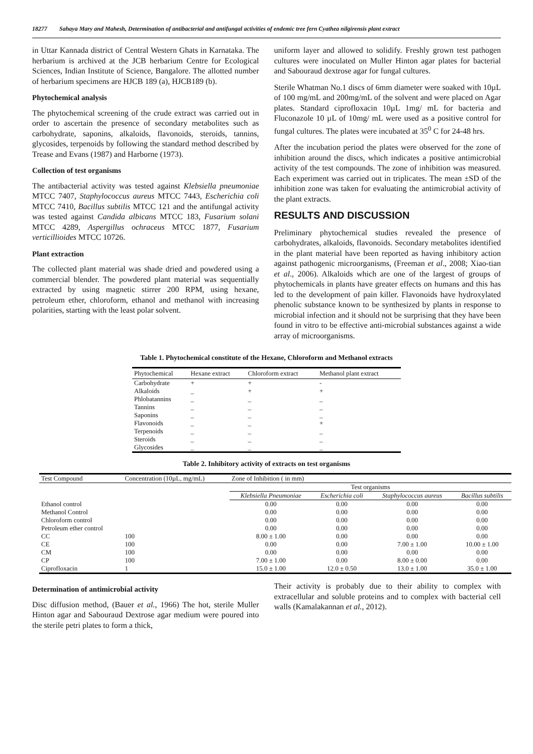18277 Sahaya Mary and Mahesh, Determination of antibacterial and antifungal activities of endemic tree fern Cyathea nilgirensis plant extract
in Uttar Kannada district of Central Western Ghats in Karnataka. The herbarium is archived at the JCB herbarium Centre for Ecological Sciences, Indian Institute of Science, Bangalore. The allotted number of herbarium specimens are HJCB 189 (a), HJCB189 (b).
Phytochemical analysis
The phytochemical screening of the crude extract was carried out in order to ascertain the presence of secondary metabolites such as carbohydrate, saponins, alkaloids, flavonoids, steroids, tannins, glycosides, terpenoids by following the standard method described by Trease and Evans (1987) and Harborne (1973).
Collection of test organisms
The antibacterial activity was tested against Klebsiella pneumoniae MTCC 7407, Staphylococcus aureus MTCC 7443, Escherichia coli MTCC 7410, Bacillus subtilis MTCC 121 and the antifungal activity was tested against Candida albicans MTCC 183, Fusarium solani MTCC 4289, Aspergillus ochraceus MTCC 1877, Fusarium verticillioides MTCC 10726.
Plant extraction
The collected plant material was shade dried and powdered using a commercial blender. The powdered plant material was sequentially extracted by using magnetic stirrer 200 RPM, using hexane, petroleum ether, chloroform, ethanol and methanol with increasing polarities, starting with the least polar solvent.
uniform layer and allowed to solidify. Freshly grown test pathogen cultures were inoculated on Muller Hinton agar plates for bacterial and Sabouraud dextrose agar for fungal cultures.
Sterile Whatman No.1 discs of 6mm diameter were soaked with 10µL of 100 mg/mL and 200mg/mL of the solvent and were placed on Agar plates. Standard ciprofloxacin 10µL 1mg/ mL for bacteria and Fluconazole 10 µL of 10mg/ mL were used as a positive control for fungal cultures. The plates were incubated at 35<sup>0</sup> C for 24-48 hrs.
After the incubation period the plates were observed for the zone of inhibition around the discs, which indicates a positive antimicrobial activity of the test compounds. The zone of inhibition was measured. Each experiment was carried out in triplicates. The mean ±SD of the inhibition zone was taken for evaluating the antimicrobial activity of the plant extracts.
RESULTS AND DISCUSSION
Preliminary phytochemical studies revealed the presence of carbohydrates, alkaloids, flavonoids. Secondary metabolites identified in the plant material have been reported as having inhibitory action against pathogenic microorganisms, (Freeman et al., 2008; Xiao-tian et al., 2006). Alkaloids which are one of the largest of groups of phytochemicals in plants have greater effects on humans and this has led to the development of pain killer. Flavonoids have hydroxylated phenolic substance known to be synthesized by plants in response to microbial infection and it should not be surprising that they have been found in vitro to be effective anti-microbial substances against a wide array of microorganisms.
Table 1. Phytochemical constitute of the Hexane, Chloroform and Methanol extracts
| Phytochemical | Hexane extract | Chloroform extract | Methanol plant extract |
| --- | --- | --- | --- |
| Carbohydrate | + | + | - |
| Alkaloids | _ | + | + |
| Phlobatannins | _ | _ | _ |
| Tannins | _ | _ | _ |
| Saponins | _ | _ | _ |
| Flavonoids | _ | _ | + |
| Terpenoids | _ | _ | _ |
| Steroids | _ | _ | _ |
| Glycosides | _ | _ | _ |
Table 2. Inhibitory activity of extracts on test organisms
| Test Compound | Concentration (10µL, mg/mL) | Zone of Inhibition ( in mm) | | | |
| --- | --- | --- | --- | --- | --- |
| | | Test organisms | | | |
| | | Klebsiella Pneumoniae | Escherichia coli | Staphylococcus aureus | Bacillus subtilis |
| Ethanol control | | 0.00 | 0.00 | 0.00 | 0.00 |
| Methanol Control | | 0.00 | 0.00 | 0.00 | 0.00 |
| Chloroform control | | 0.00 | 0.00 | 0.00 | 0.00 |
| Petroleum ether control | | 0.00 | 0.00 | 0.00 | 0.00 |
| CC | 100 | 8.00 ± 1.00 | 0.00 | 0.00 | 0.00 |
| CE | 100 | 0.00 | 0.00 | 7.00 ± 1.00 | 10.00 ± 1.00 |
| CM | 100 | 0.00 | 0.00 | 0.00 | 0.00 |
| CP | 100 | 7.00 ± 1.00 | 0.00 | 8.00 ± 0.00 | 0.00 |
| Ciprofloxacin | 1 | 15.0 ± 1.00 | 12.0 ± 0.50 | 13.0 ± 1.00 | 35.0 ± 1.00 |
Determination of antimicrobial activity
Disc diffusion method, (Bauer et al., 1966) The hot, sterile Muller Hinton agar and Sabouraud Dextrose agar medium were poured into the sterile petri plates to form a thick,
Their activity is probably due to their ability to complex with extracellular and soluble proteins and to complex with bacterial cell walls (Kamalakannan et al., 2012).